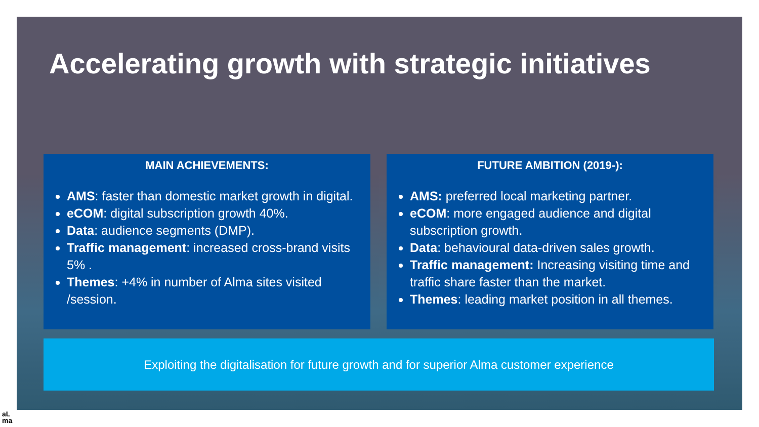Accelerating growth with strategic initiatives
MAIN ACHIEVEMENTS:
AMS: faster than domestic market growth in digital.
eCOM: digital subscription growth 40%.
Data: audience segments (DMP).
Traffic management: increased cross-brand visits 5% .
Themes: +4% in number of Alma sites visited /session.
FUTURE AMBITION (2019-):
AMS: preferred local marketing partner.
eCOM: more engaged audience and digital subscription growth.
Data: behavioural data-driven sales growth.
Traffic management: Increasing visiting time and traffic share faster than the market.
Themes: leading market position in all themes.
Exploiting the digitalisation for future growth and for superior Alma customer experience
aL
ma